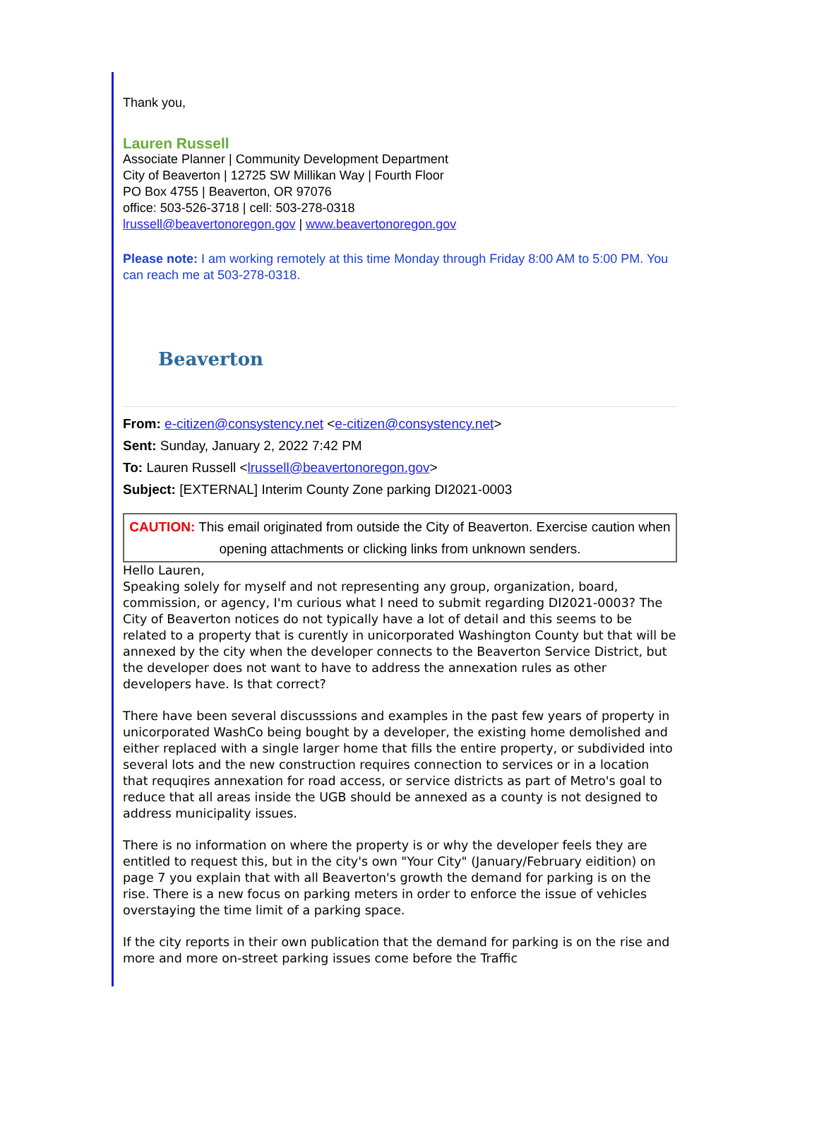Thank you,
Lauren Russell
Associate Planner | Community Development Department
City of Beaverton | 12725 SW Millikan Way | Fourth Floor
PO Box 4755 | Beaverton, OR 97076
office: 503-526-3718 | cell: 503-278-0318
lrussell@beavertonoregon.gov | www.beavertonoregon.gov
Please note: I am working remotely at this time Monday through Friday 8:00 AM to 5:00 PM. You can reach me at 503-278-0318.
Beaverton
From: e-citizen@consystency.net <e-citizen@consystency.net>
Sent: Sunday, January 2, 2022 7:42 PM
To: Lauren Russell <lrussell@beavertonoregon.gov>
Subject: [EXTERNAL] Interim County Zone parking DI2021-0003
CAUTION: This email originated from outside the City of Beaverton. Exercise caution when opening attachments or clicking links from unknown senders.
Hello Lauren,
Speaking solely for myself and not representing any group, organization, board, commission, or agency, I'm curious what I need to submit regarding DI2021-0003? The City of Beaverton notices do not typically have a lot of detail and this seems to be related to a property that is curently in unicorporated Washington County but that will be annexed by the city when the developer connects to the Beaverton Service District, but the developer does not want to have to address the annexation rules as other developers have. Is that correct?
There have been several discusssions and examples in the past few years of property in unicorporated WashCo being bought by a developer, the existing home demolished and either replaced with a single larger home that fills the entire property, or subdivided into several lots and the new construction requires connection to services or in a location that requqires annexation for road access, or service districts as part of Metro's goal to reduce that all areas inside the UGB should be annexed as a county is not designed to address municipality issues.
There is no information on where the property is or why the developer feels they are entitled to request this, but in the city's own "Your City" (January/February eidition) on page 7 you explain that with all Beaverton's growth the demand for parking is on the rise. There is a new focus on parking meters in order to enforce the issue of vehicles overstaying the time limit of a parking space.
If the city reports in their own publication that the demand for parking is on the rise and more and more on-street parking issues come before the Traffic